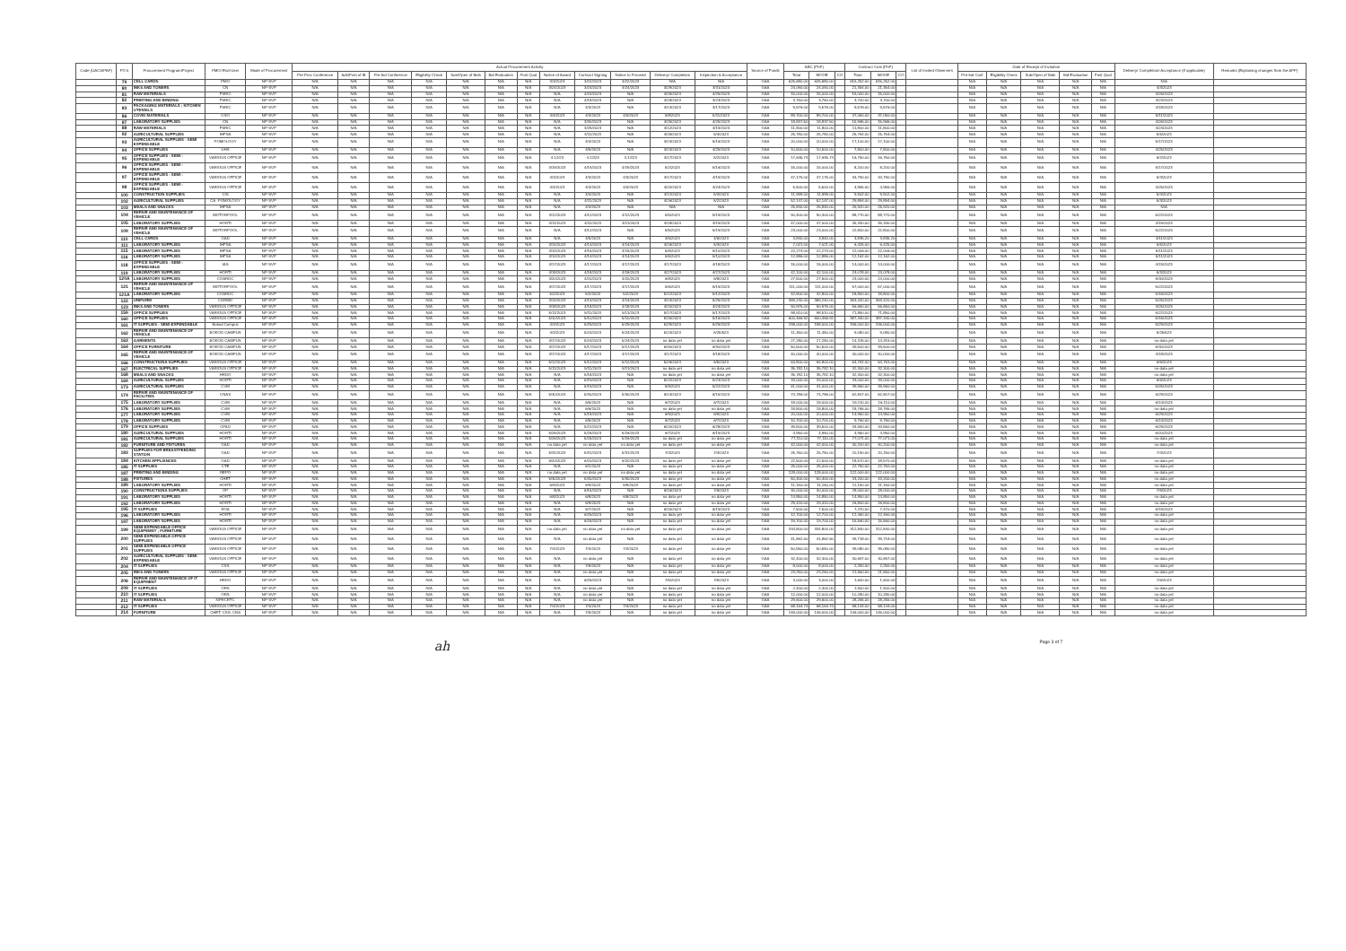| Code (UACS/PAP) | PO # | Procurement Program/Project | PMO/ End-User | Mode of Procurement | Actual Procurement Activity | | | | | | | | | | | | Source of Funds | ABC (PhP) | | | Contract Cost (PhP) | | | List of Invited Observers | Date of Receipt of Invitation | | | | | Delivery/ Completion/ Acceptance (If applicable) | Remarks (Explaining changes from the APP) |
| --- | --- | --- | --- | --- | --- | --- | --- | --- | --- | --- | --- | --- | --- | --- | --- | --- | --- | --- | --- | --- | --- | --- | --- | --- | --- | --- | --- | --- | --- | --- | --- |
| | | | | | Pre-Proc Conference | Ads/Post of IB | Pre-bid Conference | Eligibility Check | Sub/Open of Bids | Bid Evaluation | Post Qual | Notice of Award | Contract Signing | Notice to Proceed | Delivery/ Completion | Inspection & Acceptance | | Total | MOOE | CO | Total | MOOE | CO | | Pre-bid Conf | Eligibility Check | Sub/Open of Bids | Bid Evaluation | Post Qual | | |
| | 79 | CELL CARDS | PMO | NP-SVP | N/A | N/A | N/A | N/A | N/A | N/A | N/A | 3/3/2023 | 3/22/2023 | 3/22/2023 | N/A | N/A | GAA | 625,680.00 | 625,680.00 | | 615,252.00 | 615,252.00 | | | N/A | N/A | N/A | N/A | N/A | N/A | |
| | 80 | INKS AND TONERS | CN | NP-SVP | N/A | N/A | N/A | N/A | N/A | N/A | N/A | 3/24/2023 | 3/24/2023 | 3/24/2023 | 3/29/2023 | 3/31/2023 | GAA | 24,090.00 | 24,090.00 | | 21,354.00 | 21,354.00 | | | N/A | N/A | N/A | N/A | N/A | 4/3/2023 | |
| | 81 | RAW MATERIALS | FSRIC | NP-SVP | N/A | N/A | N/A | N/A | N/A | N/A | N/A | N/A | 4/24/2023 | N/A | 4/25/2023 | 4/25/2023 | GAA | 15,000.00 | 15,000.00 | | 15,000.00 | 15,000.00 | | | N/A | N/A | N/A | N/A | N/A | 4/26/2023 | |
| | 82 | PRINTING AND BINDING | FSRIC | NP-SVP | N/A | N/A | N/A | N/A | N/A | N/A | N/A | N/A | 4/18/2023 | N/A | 4/26/2023 | 4/23/2023 | GAA | 3,750.00 | 3,750.00 | | 3,700.00 | 3,700.00 | | | N/A | N/A | N/A | N/A | N/A | 4/23/2023 | |
| | 83 | PACKAGING MATERIALS ; KITCHEN UTENSILS | FSRIC | NP-SVP | N/A | N/A | N/A | N/A | N/A | N/A | N/A | N/A | 4/3/2023 | N/A | 4/14/2023 | 4/17/2023 | GAA | 9,576.00 | 9,576.00 | | 9,576.00 | 9,576.00 | | | N/A | N/A | N/A | N/A | N/A | 4/18/2023 | |
| | 86 | COVID MATERIALS | GSO | NP-SVP | N/A | N/A | N/A | N/A | N/A | N/A | N/A | 4/4/2023 | 4/4/2023 | 4/4/2023 | 5/8/2023 | 5/11/2023 | GAA | 89,700.00 | 89,700.00 | | 37,050.00 | 37,050.00 | | | N/A | N/A | N/A | N/A | N/A | 5/11/2023 | |
| | 87 | LABORATORY SUPPLIES | CN | NP-SVP | N/A | N/A | N/A | N/A | N/A | N/A | N/A | N/A | 3/30/2023 | N/A | 4/25/2023 | 4/25/2023 | GAA | 18,837.50 | 18,837.50 | | 15,965.00 | 15,965.00 | | | N/A | N/A | N/A | N/A | N/A | 4/26/2023 | |
| | 88 | RAW MATERIALS | FSRIC | NP-SVP | N/A | N/A | N/A | N/A | N/A | N/A | N/A | N/A | 3/29/2023 | N/A | 4/12/2023 | 4/19/2023 | GAA | 11,800.00 | 11,800.00 | | 11,800.00 | 11,800.00 | | | N/A | N/A | N/A | N/A | N/A | 4/24/2023 | |
| | 92 | AGRICULTURAL SUPPLIES | IHFSA | NP-SVP | N/A | N/A | N/A | N/A | N/A | N/A | N/A | N/A | 4/11/2023 | N/A | 4/26/2023 | 5/4/2023 | GAA | 25,780.00 | 25,780.00 | | 25,754.00 | 25,754.00 | | | N/A | N/A | N/A | N/A | N/A | 5/5/2023 | |
| | 93 | AGRICULTURAL SUPPLIES - SEMI EXPENDABLE | POMOLOGY | NP-SVP | N/A | N/A | N/A | N/A | N/A | N/A | N/A | N/A | 4/4/2023 | N/A | 4/24/2023 | 5/16/2023 | GAA | 20,000.00 | 20,000.00 | | 17,100.00 | 17,100.00 | | | N/A | N/A | N/A | N/A | N/A | 5/17/2023 | |
| | 94 | OFFICE SUPPLIES | UHS | NP-SVP | N/A | N/A | N/A | N/A | N/A | N/A | N/A | N/A | 4/5/2023 | N/A | 4/24/2023 | 4/25/2023 | GAA | 10,500.00 | 10,500.00 | | 7,800.00 | 7,800.00 | | | N/A | N/A | N/A | N/A | N/A | 4/25/2023 | |
| | 95 | OFFICE SUPPLIES - SEMI - EXPENDABLE | VARIOUS OFFICE | NP-SVP | N/A | N/A | N/A | N/A | N/A | N/A | N/A | 4.12/23 | 4.12/23 | 4.12/23 | 4/17/2023 | 5/2/2023 | GAA | 17,645.74 | 17,645.74 | | 16,750.00 | 16,750.00 | | | N/A | N/A | N/A | N/A | N/A | 6/2/2023 | |
| | 96 | OFFICE SUPPLIES - SEMI - EXPENDABLE | VARIOUS OFFICE | NP-SVP | N/A | N/A | N/A | N/A | N/A | N/A | N/A | 4/19/2023 | 4/19/2023 | 4/19/2023 | 5/2/2023 | 5/16/2023 | GAA | 15,000.00 | 15,000.00 | | 8,200.00 | 8,200.00 | | | N/A | N/A | N/A | N/A | N/A | 5/17/2023 | |
| | 97 | OFFICE SUPPLIES - SEMI - EXPENDABLE | VARIOUS OFFICE | NP-SVP | N/A | N/A | N/A | N/A | N/A | N/A | N/A | 4/3/2023 | 4/3/2023 | 4/3/2023 | 4/17/2023 | 4/19/2023 | GAA | 47,175.00 | 47,175.00 | | 34,790.00 | 34,790.00 | | | N/A | N/A | N/A | N/A | N/A | 5/3/2023 | |
| | 98 | OFFICE SUPPLIES - SEMI - EXPENDABLE | VARIOUS OFFICE | NP-SVP | N/A | N/A | N/A | N/A | N/A | N/A | N/A | 4/4/2023 | 4/4/2023 | 4/4/2023 | 4/20/2023 | 4/24/2023 | GAA | 5,500.00 | 5,500.00 | | 4,955.00 | 4,955.00 | | | N/A | N/A | N/A | N/A | N/A | 4/25/2023 | |
| | 100 | CONSTRUCTION SUPPLIES | CIS | NP-SVP | N/A | N/A | N/A | N/A | N/A | N/A | N/A | N/A | 4/4/2023 | N/A | 4/12/2023 | 5/4/2023 | GAA | 11,999.00 | 11,999.00 | | 9,902.00 | 9,902.00 | | | N/A | N/A | N/A | N/A | N/A | 5/4/2023 | |
| | 102 | AGRICULTURAL SUPPLIES | CA- POMOLOGY | NP-SVP | N/A | N/A | N/A | N/A | N/A | N/A | N/A | N/A | 4/11/2023 | N/A | 4/26/2023 | 5/2/2023 | GAA | 52,147.00 | 52,147.00 | | 29,894.00 | 29,894.00 | | | N/A | N/A | N/A | N/A | N/A | 5/3/2023 | |
| | 103 | MEALS AND SNACKS | IHFSA | NP-SVP | N/A | N/A | N/A | N/A | N/A | N/A | N/A | N/A | 4/4/2023 | N/A | N/A | N/A | GAA | 25,840.00 | 25,840.00 | | 25,920.00 | 25,920.00 | | | N/A | N/A | N/A | N/A | N/A | N/A | |
| | 104 | REPAIR AND MAINTENANCE OF VEHICLE | MOTORPOOL | NP-SVP | N/A | N/A | N/A | N/A | N/A | N/A | N/A | 4/12/2023 | 4/12/2023 | 4/12/2023 | 5/5/2023 | 5/19/2023 | GAA | 90,400.00 | 90,400.00 | | 88,770.00 | 88,770.00 | | | N/A | N/A | N/A | N/A | N/A | 5/22/2023 | |
| | 105 | LABORATORY SUPPLIES | HORTI | NP-SVP | N/A | N/A | N/A | N/A | N/A | N/A | N/A | 4/11/2023 | 4/11/2023 | 4/11/2023 | 4/18/2023 | 4/19/2023 | GAA | 47,000.00 | 47,000.00 | | 45,340.00 | 45,340.00 | | | N/A | N/A | N/A | N/A | N/A | 4/19/2023 | |
| | 109 | REPAIR AND MAINTENANCE OF VEHICLE | MOTORPOOL | NP-SVP | N/A | N/A | N/A | N/A | N/A | N/A | N/A | N/A | 4/12/2023 | N/A | 5/5/2023 | 5/19/2023 | GAA | 23,000.00 | 23,000.00 | | 22,800.00 | 22,800.00 | | | N/A | N/A | N/A | N/A | N/A | 5/22/2023 | |
| | 110 | CELL CARDS | GAD | NP-SVP | N/A | N/A | N/A | N/A | N/A | N/A | N/A | N/A | 4/5/2023 | N/A | 4/6/2023 | 4/6/2023 | GAA | 3,840.00 | 3,840.00 | | 3,835.20 | 3,835.20 | | | N/A | N/A | N/A | N/A | N/A | 4/11/2023 | |
| | 111 | LABORATORY SUPPLIES | IHFSA | NP-SVP | N/A | N/A | N/A | N/A | N/A | N/A | N/A | 4/14/2023 | 4/14/2023 | 4/14/2023 | 4/26/2023 | 5/4/2023 | GAA | 7,021.00 | 7,021.00 | | 6,425.00 | 6,425.00 | | | N/A | N/A | N/A | N/A | N/A | 5/5/2023 | |
| | 115 | LABORATORY SUPPLIES | IHFSA | NP-SVP | N/A | N/A | N/A | N/A | N/A | N/A | N/A | 4/14/2023 | 4/15/2023 | 4/15/2023 | 5/9/2023 | 5/10/2023 | GAA | 22,274.00 | 22,274.00 | | 22,006.00 | 22,006.00 | | | N/A | N/A | N/A | N/A | N/A | 5/11/2023 | |
| | 116 | LABORATORY SUPPLIES | IHFSA | NP-SVP | N/A | N/A | N/A | N/A | N/A | N/A | N/A | 4/14/2023 | 4/14/2023 | 4/14/2023 | 5/5/2023 | 5/10/2023 | GAA | 12,886.00 | 12,886.00 | | 12,162.00 | 12,162.00 | | | N/A | N/A | N/A | N/A | N/A | 5/11/2023 | |
| | 118 | OFFICE SUPPLIES - SEMI - EXPENDABLE | IAS | NP-SVP | N/A | N/A | N/A | N/A | N/A | N/A | N/A | 4/17/2023 | 4/17/2023 | 4/17/2023 | 4/17/2023 | 4/18/2023 | GAA | 15,000.00 | 15,000.00 | | 14,000.00 | 14,000.00 | | | N/A | N/A | N/A | N/A | N/A | 4/19/2023 | |
| | 119 | LABORATORY SUPPLIES | HORTI | NP-SVP | N/A | N/A | N/A | N/A | N/A | N/A | N/A | 4/18/2023 | 4/18/2023 | 4/18/2023 | 4/27/2023 | 4/27/2023 | GAA | 42,100.00 | 42,100.00 | | 24,078.00 | 24,078.00 | | | N/A | N/A | N/A | N/A | N/A | 5/3/2023 | |
| | 120A | LABORATORY SUPPLIES | COARDC | NP-SVP | N/A | N/A | N/A | N/A | N/A | N/A | N/A | 4/20/2023 | 4/20/2023 | 4/20/2023 | 6/8/2023 | 6/8/2023 | GAA | 27,500.00 | 27,500.00 | | 24,000.00 | 24,000.00 | | | N/A | N/A | N/A | N/A | N/A | 6/30/2023 | |
| | 121 | REPAIR AND MAINTENANCE OF VEHICLE | MOTORPOOL | NP-SVP | N/A | N/A | N/A | N/A | N/A | N/A | N/A | 4/17/2023 | 4/17/2023 | 4/17/2023 | 5/6/2023 | 5/19/2023 | GAA | 111,000.00 | 111,000.00 | | 57,000.00 | 57,000.00 | | | N/A | N/A | N/A | N/A | N/A | 5/22/2023 | |
| | 121A | LABORATORY SUPPLIES | COARDC | NP-SVP | N/A | N/A | N/A | N/A | N/A | N/A | N/A | 5/2/2023 | 5/2/2023 | 5/2/2023 | 5/12/2023 | 5/12/2023 | GAA | 42,800.00 | 42,800.00 | | 18,800.00 | 18,800.00 | | | N/A | N/A | N/A | N/A | N/A | 5/16/2023 | |
| | 122 | UNIFORM | CSRWD | NP-SVP | N/A | N/A | N/A | N/A | N/A | N/A | N/A | 4/14/2023 | 4/14/2023 | 4/14/2023 | 4/24/2023 | 5/25/2023 | GAA | 369,240.00 | 369,240.00 | | 363,420.00 | 363,420.00 | | | N/A | N/A | N/A | N/A | N/A | 5/25/2023 | |
| | 123 | INKS AND TONERS | VARIOUS OFFICE | NP-SVP | N/A | N/A | N/A | N/A | N/A | N/A | N/A | 4/18/2023 | 4/18/2023 | 4/18/2023 | 4/20/2023 | 4/24/2023 | GAA | 90,975.00 | 90,975.00 | | 56,650.00 | 56,650.00 | | | N/A | N/A | N/A | N/A | N/A | 4/25/2023 | |
| | 159 | OFFICE SUPPLIES | VARIOUS OFFICE | NP-SVP | N/A | N/A | N/A | N/A | N/A | N/A | N/A | 5/11/2023 | 5/11/2023 | 5/11/2023 | 5/17/2023 | 5/17/2023 | GAA | 98,510.00 | 98,510.00 | | 71,850.00 | 71,850.00 | | | N/A | N/A | N/A | N/A | N/A | 5/22/2023 | |
| | 160 | OFFICE SUPPLIES | VARIOUS OFFICE | NP-SVP | N/A | N/A | N/A | N/A | N/A | N/A | N/A | 5/10/2023 | 5/10/2023 | 5/10/2023 | 5/15/2023 | 5/16/2023 | GAA | 600,466.92 | 600,466.92 | | 387,340.00 | 387,340.00 | | | N/A | N/A | N/A | N/A | N/A | 5/16/2023 | |
| | 161 | IT SUPPLIES - SEMI-EXPENDABLE | Bokod Campus | NP-SVP | N/A | N/A | N/A | N/A | N/A | N/A | N/A | 4/3/2023 | 5/29/2023 | 5/29/2023 | 5/29/2023 | 5/29/2023 | GAA | 198,000.00 | 198,000.00 | | 196,000.00 | 196,000.00 | | | N/A | N/A | N/A | N/A | N/A | 5/29/2023 | |
| | 162 | REPAIR AND MAINTENANCE OF VEHICLE | BOKOD CAMPUS | NP-SVP | N/A | N/A | N/A | N/A | N/A | N/A | N/A | 4/3/2023 | 5/24/2023 | 5/24/2023 | 5/24/2023 | 5/25/523 | GAA | 11,450.00 | 11,450.00 | | 9,080.00 | 9,080.00 | | | N/A | N/A | N/A | N/A | N/A | 5/25/523 | |
| | 163 | GARMENTS | BOKOD CAMPUS | NP-SVP | N/A | N/A | N/A | N/A | N/A | N/A | N/A | 4/17/2023 | 5/24/2023 | 5/24/2023 | no data yet | no data yet | GAA | 27,280.00 | 27,280.00 | | 14,315.00 | 14,315.00 | | | N/A | N/A | N/A | N/A | N/A | no data yet | |
| | 164 | OFFICE FURNITURE | BOKOD CAMPUS | NP-SVP | N/A | N/A | N/A | N/A | N/A | N/A | N/A | 4/17/2023 | 5/17/2023 | 5/17/2023 | 6/30/2023 | 6/30/2023 | GAA | 50,500.00 | 50,500.00 | | 49,500.00 | 49,500.00 | | | N/A | N/A | N/A | N/A | N/A | 6/30/2023 | |
| | 165 | REPAIR AND MAINTENANCE OF VEHICLE | BOKOD CAMPUS | NP-SVP | N/A | N/A | N/A | N/A | N/A | N/A | N/A | 4/17/2023 | 4/17/2023 | 4/17/2023 | 4/17/2023 | 4/18/2023 | GAA | 40,000.00 | 40,000.00 | | 40,000.00 | 40,000.00 | | | N/A | N/A | N/A | N/A | N/A | 4/18/2023 | |
| | 166 | CONSTRUCTIONA SUPPLIES | VARIOUS OFFICE | NP-SVP | N/A | N/A | N/A | N/A | N/A | N/A | N/A | 5/12/2023 | 5/12/2023 | 5/12/2023 | 5/26/2023 | 6/5/2023 | GAA | 64,800.00 | 64,800.00 | | 64,761.00 | 64,761.00 | | | N/A | N/A | N/A | N/A | N/A | 6/6/2023 | |
| | 167 | ELECTRICAL SUPPLIES | VARIOUS OFFICE | NP-SVP | N/A | N/A | N/A | N/A | N/A | N/A | N/A | 5/11/2023 | 5/11/2023 | 5/11/2023 | no data yet | no data yet | GAA | 35,782.10 | 35,782.10 | | 32,300.00 | 32,300.00 | | | N/A | N/A | N/A | N/A | N/A | no data yet | |
| | 168 | MEALS AND SNACKS | HRDO | NP-SVP | N/A | N/A | N/A | N/A | N/A | N/A | N/A | N/A | 5/18/2023 | N/A | no data yet | no data yet | GAA | 35,782.10 | 35,782.10 | | 32,300.00 | 32,300.00 | | | N/A | N/A | N/A | N/A | N/A | no data yet | |
| | 169 | AGRICULTURAL SUPPLIES | HORTI | NP-SVP | N/A | N/A | N/A | N/A | N/A | N/A | N/A | N/A | 5/19/2023 | N/A | 5/22/2023 | 5/23/2023 | GAA | 33,000.00 | 33,000.00 | | 33,000.00 | 33,000.00 | | | N/A | N/A | N/A | N/A | N/A | 6/6/2023 | |
| | 173 | AGRICULTURAL SUPPLIES | CVM | NP-SVP | N/A | N/A | N/A | N/A | N/A | N/A | N/A | N/A | 5/19/2023 | N/A | 5/9/2023 | 5/22/2023 | GAA | 41,000.00 | 41,000.00 | | 39,960.00 | 39,960.00 | | | N/A | N/A | N/A | N/A | N/A | 5/25/2023 | |
| | 174 | REPAIR AND MAINTENANCE OF FACILITIES | CNAS | NP-SVP | N/A | N/A | N/A | N/A | N/A | N/A | N/A | 5/30/2023 | 5/30/2023 | 5/30/2023 | 6/14/2023 | 6/15/2023 | GAA | 74,786.00 | 74,786.00 | | 62,807.00 | 62,807.00 | | | N/A | N/A | N/A | N/A | N/A | 6/29/2023 | |
| | 175 | LABORATORY SUPPLIES | CVM | NP-SVP | N/A | N/A | N/A | N/A | N/A | N/A | N/A | N/A | 6/5/2023 | N/A | 6/7/2023 | 6/7/2023 | GAA | 18,000.00 | 18,000.00 | | 16,110.00 | 16,110.00 | | | N/A | N/A | N/A | N/A | N/A | 6/14/2023 | |
| | 176 | LABORATORY SUPPLIES | CVM | NP-SVP | N/A | N/A | N/A | N/A | N/A | N/A | N/A | N/A | 6/6/2023 | N/A | no data yet | no data yet | GAA | 18,800.00 | 18,800.00 | | 18,765.00 | 18,765.00 | | | N/A | N/A | N/A | N/A | N/A | no data yet | |
| | 177 | LABORATORY SUPPLIES | CVM | NP-SVP | N/A | N/A | N/A | N/A | N/A | N/A | N/A | N/A | 5/18/2023 | N/A | 6/9/2023 | 6/9/2023 | GAA | 20,000.00 | 20,000.00 | | 14,950.00 | 14,950.00 | | | N/A | N/A | N/A | N/A | N/A | 6/29/2023 | |
| | 178 | LABORATORY SUPPLIES | CVM | NP-SVP | N/A | N/A | N/A | N/A | N/A | N/A | N/A | N/A | 6/5/2023 | N/A | 6/7/2023 | 6/7/2023 | GAA | 10,700.00 | 10,700.00 | | 9,760.00 | 9,760.00 | | | N/A | N/A | N/A | N/A | N/A | 6/14/2023 | |
| | 179 | OFFICE SUPPLIES | CPAG | NP-SVP | N/A | N/A | N/A | N/A | N/A | N/A | N/A | N/A | 5/22/2023 | N/A | 6/20/2023 | 6/28/2023 | GAA | 39,500.00 | 39,500.00 | | 34,550.00 | 34,550.00 | | | N/A | N/A | N/A | N/A | N/A | 6/29/2023 | |
| | 180 | AGRICULTURAL SUPPLIES | HORTI | NP-SVP | N/A | N/A | N/A | N/A | N/A | N/A | N/A | 5/26/2023 | 5/26/2023 | 5/26/2023 | 6/7/2023 | 6/19/2023 | GAA | 4,950.00 | 4,950.00 | | 4,950.00 | 4,950.00 | | | N/A | N/A | N/A | N/A | N/A | 6/20/2023 | |
| | 181 | AGRICULTURAL SUPPLIES | HORTI | NP-SVP | N/A | N/A | N/A | N/A | N/A | N/A | N/A | 5/26/2023 | 5/26/2023 | 5/26/2023 | no data yet | no data yet | GAA | 77,110.00 | 77,110.00 | | 77,071.00 | 77,071.00 | | | N/A | N/A | N/A | N/A | N/A | no data yet | |
| | 182 | FURNITURE AND FIXTURES | GAD | NP-SVP | N/A | N/A | N/A | N/A | N/A | N/A | N/A | no data yet | no data yet | no data yet | no data yet | no data yet | GAA | 42,000.00 | 42,000.00 | | 40,200.00 | 40,200.00 | | | N/A | N/A | N/A | N/A | N/A | no data yet | |
| | 183 | SUPPLIES FOR BREASTFEEDING STATION | GAD | NP-SVP | N/A | N/A | N/A | N/A | N/A | N/A | N/A | 5/31/2023 | 5/31/2023 | 5/31/2023 | 7/4/2023 | 7/4/2023 | GAA | 25,750.00 | 25,750.00 | | 20,150.00 | 20,150.00 | | | N/A | N/A | N/A | N/A | N/A | 7/4/2023 | |
| | 184 | KITCHEN APPLIANCES | GAD | NP-SVP | N/A | N/A | N/A | N/A | N/A | N/A | N/A | 6/20/2023 | 6/20/2023 | 6/20/2023 | no data yet | no data yet | GAA | 22,500.00 | 22,500.00 | | 18,570.00 | 18,570.00 | | | N/A | N/A | N/A | N/A | N/A | no data yet | |
| | 185 | IT SUPPLIES | CTE | NP-SVP | N/A | N/A | N/A | N/A | N/A | N/A | N/A | N/A | 6/1/2023 | N/A | no data yet | no data yet | GAA | 25,000.00 | 25,000.00 | | 22,750.00 | 22,750.00 | | | N/A | N/A | N/A | N/A | N/A | no data yet | |
| | 187 | PRINTING AND BINDING | REPO | NP-SVP | N/A | N/A | N/A | N/A | N/A | N/A | N/A | no data yet | no data yet | no data yet | no data yet | no data yet | GAA | 128,000.00 | 128,000.00 | | 122,000.00 | 122,000.00 | | | N/A | N/A | N/A | N/A | N/A | no data yet | |
| | 188 | FIXTURES | CHET | NP-SVP | N/A | N/A | N/A | N/A | N/A | N/A | N/A | 5/30/2023 | 5/30/2023 | 5/30/2023 | no data yet | no data yet | GAA | 50,400.00 | 50,400.00 | | 43,200.00 | 43,200.00 | | | N/A | N/A | N/A | N/A | N/A | no data yet | |
| | 189 | LABORATORY SUPPLIES | HORTI | NP-SVP | N/A | N/A | N/A | N/A | N/A | N/A | N/A | 6/9/2023 | 6/9/2023 | 6/9/2023 | no data yet | no data yet | GAA | 11,150.00 | 11,150.00 | | 11,150.00 | 11,150.00 | | | N/A | N/A | N/A | N/A | N/A | no data yet | |
| | 190 | CONSTRUCTIONA SUPPLIES | OP | NP-SVP | N/A | N/A | N/A | N/A | N/A | N/A | N/A | N/A | 6/15/2023 | N/A | 6/16/2023 | 7/6/2023 | GAA | 30,000.00 | 30,000.00 | | 28,000.00 | 28,000.00 | | | N/A | N/A | N/A | N/A | N/A | 7/6/2023 | |
| | 191 | LABORATORY SUPPLIES | HORTI | NP-SVP | N/A | N/A | N/A | N/A | N/A | N/A | N/A | 6/8/2023 | 6/8/2023 | 6/8/2023 | no data yet | no data yet | GAA | 14,850.00 | 14,850.00 | | 14,850.00 | 14,850.00 | | | N/A | N/A | N/A | N/A | N/A | no data yet | |
| | 192 | LABORATORY SUPPLIES | HORTI | NP-SVP | N/A | N/A | N/A | N/A | N/A | N/A | N/A | N/A | 6/9/2023 | N/A | no data yet | no data yet | GAA | 29,420.00 | 29,420.00 | | 26,800.00 | 26,800.00 | | | N/A | N/A | N/A | N/A | N/A | no data yet | |
| | 195 | IT SUPPLIES | ROA | NP-SVP | N/A | N/A | N/A | N/A | N/A | N/A | N/A | N/A | 6/7/2023 | N/A | 6/15/2023 | 6/19/2023 | GAA | 7,500.00 | 7,500.00 | | 7,470.00 | 7,470.00 | | | N/A | N/A | N/A | N/A | N/A | 6/19/2023 | |
| | 196 | LABORATORY SUPPLIES | HORTI | NP-SVP | N/A | N/A | N/A | N/A | N/A | N/A | N/A | N/A | 6/26/2023 | N/A | no data yet | no data yet | GAA | 12,700.00 | 12,700.00 | | 12,460.00 | 12,460.00 | | | N/A | N/A | N/A | N/A | N/A | no data yet | |
| | 197 | LABORATORY SUPPLIES | HORTI | NP-SVP | N/A | N/A | N/A | N/A | N/A | N/A | N/A | N/A | 6/26/2023 | N/A | no data yet | no data yet | GAA | 19,700.00 | 19,700.00 | | 15,560.00 | 15,560.00 | | | N/A | N/A | N/A | N/A | N/A | no data yet | |
| | 199 | SEMI-EXPENDABLE OFFICE EQUIPEMNT ; FURNITURE | VARIOUS OFFICE | NP-SVP | N/A | N/A | N/A | N/A | N/A | N/A | N/A | no data yet | no data yet | no data yet | no data yet | no data yet | GAA | 334,800.00 | 334,800.00 | | 312,840.00 | 312,840.00 | | | N/A | N/A | N/A | N/A | N/A | no data yet | |
| | 200 | SEMI-EXPENDABLE OFFICE SUPPLIES | VARIOUS OFFICE | NP-SVP | N/A | N/A | N/A | N/A | N/A | N/A | N/A | N/A | no data yet | N/A | no data yet | no data yet | GAA | 41,862.60 | 41,862.60 | | 39,718.00 | 39,718.00 | | | N/A | N/A | N/A | N/A | N/A | no data yet | |
| | 201 | SEMI-EXPENDABLE OFFICE SUPPLIES | VARIOUS OFFICE | NP-SVP | N/A | N/A | N/A | N/A | N/A | N/A | N/A | 7/4/2023 | 7/4/2023 | 7/4/2023 | no data yet | no data yet | GAA | 50,550.00 | 50,550.00 | | 39,080.00 | 39,080.00 | | | N/A | N/A | N/A | N/A | N/A | no data yet | |
| | 202 | AGRICULTURAL SUPPLIES - SEMI-EXPENDABLE | VARIOUS OFFICE | NP-SVP | N/A | N/A | N/A | N/A | N/A | N/A | N/A | N/A | no data yet | N/A | no data yet | no data yet | GAA | 32,400.00 | 32,400.00 | | 30,697.00 | 30,697.00 | | | N/A | N/A | N/A | N/A | N/A | no data yet | |
| | 204 | IT SUPPLIES | CSS | NP-SVP | N/A | N/A | N/A | N/A | N/A | N/A | N/A | N/A | 7/6/2023 | N/A | no data yet | no data yet | GAA | 8,000.00 | 8,000.00 | | 2,250.00 | 2,250.00 | | | N/A | N/A | N/A | N/A | N/A | no data yet | |
| | 205 | INKS AND TONERS | VARIOUS OFFICE | NP-SVP | N/A | N/A | N/A | N/A | N/A | N/A | N/A | N/A | no data yet | N/A | no data yet | no data yet | GAA | 23,250.00 | 23,250.00 | | 21,550.00 | 21,550.00 | | | N/A | N/A | N/A | N/A | N/A | no data yet | |
| | 206 | REPAIR AND MAINTENANCE OF IT EQUIPMENT | HRDO | NP-SVP | N/A | N/A | N/A | N/A | N/A | N/A | N/A | N/A | 6/26/2023 | N/A | 7/5/2023 | 7/5/2023 | GAA | 3,000.00 | 3,000.00 | | 1,600.00 | 1,600.00 | | | N/A | N/A | N/A | N/A | N/A | 7/6/2023 | |
| | 209 | IT SUPPLIES | ORS | NP-SVP | N/A | N/A | N/A | N/A | N/A | N/A | N/A | N/A | no data yet | N/A | no data yet | no data yet | GAA | 2,400.00 | 2,400.00 | | 1,900.00 | 1,900.00 | | | N/A | N/A | N/A | N/A | N/A | no data yet | |
| | 210 | IT SUPPLIES | ORS | NP-SVP | N/A | N/A | N/A | N/A | N/A | N/A | N/A | N/A | no data yet | N/A | no data yet | no data yet | GAA | 12,000.00 | 12,000.00 | | 10,280.00 | 10,280.00 | | | N/A | N/A | N/A | N/A | N/A | no data yet | |
| | 211 | RAW MATERIALS | NPRCRTC | NP-SVP | N/A | N/A | N/A | N/A | N/A | N/A | N/A | N/A | no data yet | N/A | no data yet | no data yet | GAA | 29,600.00 | 29,600.00 | | 28,255.00 | 28,255.00 | | | N/A | N/A | N/A | N/A | N/A | no data yet | |
| | 212 | IT SUPPLIES | VARIOUS OFFICE | NP-SVP | N/A | N/A | N/A | N/A | N/A | N/A | N/A | 7/4/2023 | 7/4/2023 | 7/4/2023 | no data yet | no data yet | GAA | 68,164.74 | 68,164.74 | | 68,144.00 | 68,144.00 | | | N/A | N/A | N/A | N/A | N/A | no data yet | |
| | 214 | FURNITURE | CHET; CSS; CNS | NP-SVP | N/A | N/A | N/A | N/A | N/A | N/A | N/A | N/A | 7/5/2023 | N/A | no data yet | no data yet | GAA | 146,000.00 | 146,000.00 | | 146,000.00 | 146,000.00 | | | N/A | N/A | N/A | N/A | N/A | no data yet | |
ah Page 3 of 7